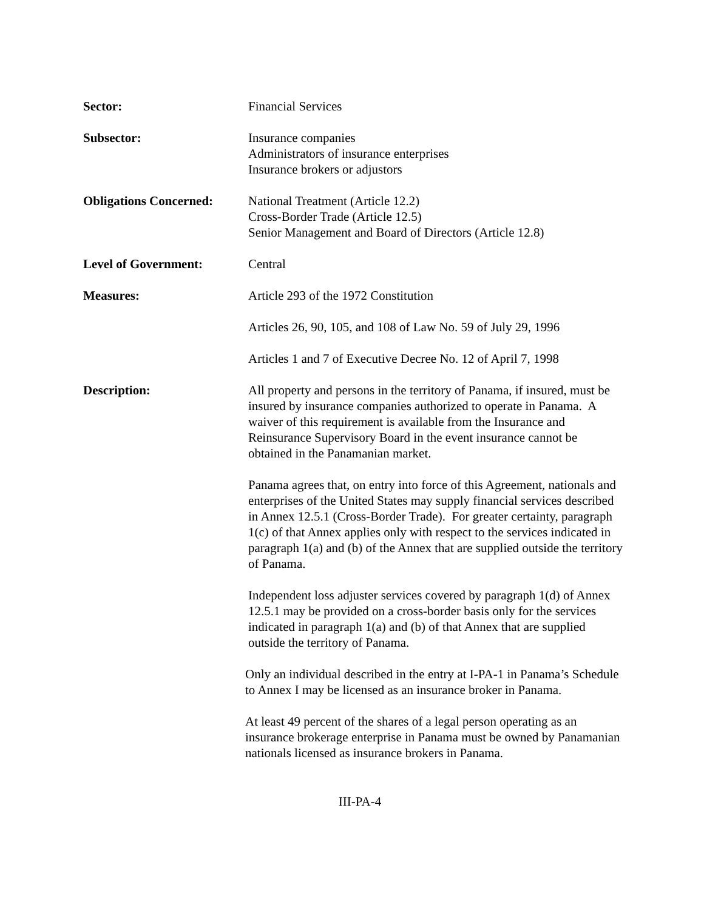Sector: Financial Services
Subsector: Insurance companies
Administrators of insurance enterprises
Insurance brokers or adjustors
Obligations Concerned:
National Treatment (Article 12.2)
Cross-Border Trade (Article 12.5)
Senior Management and Board of Directors (Article 12.8)
Level of Government: Central
Measures: Article 293 of the 1972 Constitution
Articles 26, 90, 105, and 108 of Law No. 59 of July 29, 1996
Articles 1 and 7 of Executive Decree No. 12 of April 7, 1998
Description: All property and persons in the territory of Panama, if insured, must be insured by insurance companies authorized to operate in Panama. A waiver of this requirement is available from the Insurance and Reinsurance Supervisory Board in the event insurance cannot be obtained in the Panamanian market.
Panama agrees that, on entry into force of this Agreement, nationals and enterprises of the United States may supply financial services described in Annex 12.5.1 (Cross-Border Trade). For greater certainty, paragraph 1(c) of that Annex applies only with respect to the services indicated in paragraph 1(a) and (b) of the Annex that are supplied outside the territory of Panama.
Independent loss adjuster services covered by paragraph 1(d) of Annex 12.5.1 may be provided on a cross-border basis only for the services indicated in paragraph 1(a) and (b) of that Annex that are supplied outside the territory of Panama.
Only an individual described in the entry at I-PA-1 in Panama’s Schedule to Annex I may be licensed as an insurance broker in Panama.
At least 49 percent of the shares of a legal person operating as an insurance brokerage enterprise in Panama must be owned by Panamanian nationals licensed as insurance brokers in Panama.
III-PA-4